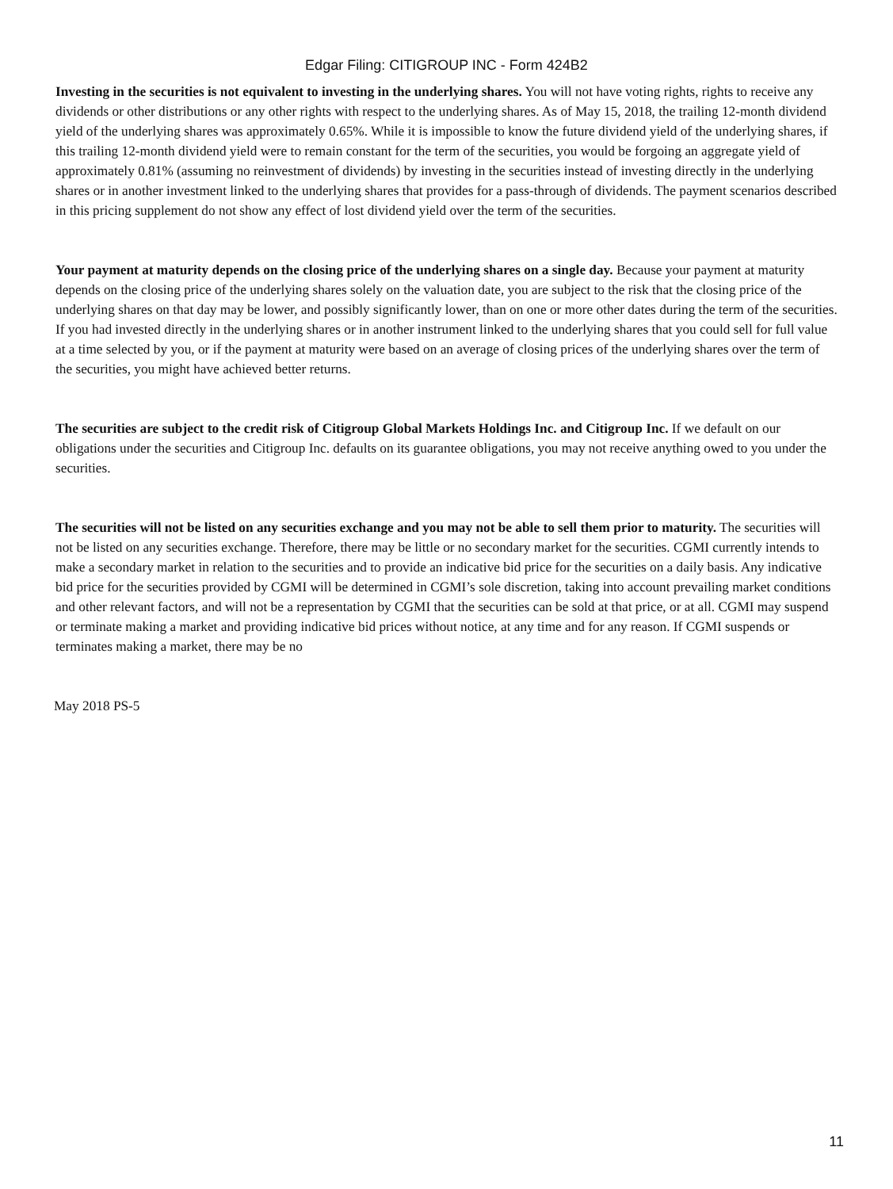Edgar Filing: CITIGROUP INC - Form 424B2
Investing in the securities is not equivalent to investing in the underlying shares. You will not have voting rights, rights to receive any dividends or other distributions or any other rights with respect to the underlying shares. As of May 15, 2018, the trailing 12-month dividend yield of the underlying shares was approximately 0.65%. While it is impossible to know the future dividend yield of the underlying shares, if this trailing 12-month dividend yield were to remain constant for the term of the securities, you would be forgoing an aggregate yield of approximately 0.81% (assuming no reinvestment of dividends) by investing in the securities instead of investing directly in the underlying shares or in another investment linked to the underlying shares that provides for a pass-through of dividends. The payment scenarios described in this pricing supplement do not show any effect of lost dividend yield over the term of the securities.
Your payment at maturity depends on the closing price of the underlying shares on a single day. Because your payment at maturity depends on the closing price of the underlying shares solely on the valuation date, you are subject to the risk that the closing price of the underlying shares on that day may be lower, and possibly significantly lower, than on one or more other dates during the term of the securities. If you had invested directly in the underlying shares or in another instrument linked to the underlying shares that you could sell for full value at a time selected by you, or if the payment at maturity were based on an average of closing prices of the underlying shares over the term of the securities, you might have achieved better returns.
The securities are subject to the credit risk of Citigroup Global Markets Holdings Inc. and Citigroup Inc. If we default on our obligations under the securities and Citigroup Inc. defaults on its guarantee obligations, you may not receive anything owed to you under the securities.
The securities will not be listed on any securities exchange and you may not be able to sell them prior to maturity. The securities will not be listed on any securities exchange. Therefore, there may be little or no secondary market for the securities. CGMI currently intends to make a secondary market in relation to the securities and to provide an indicative bid price for the securities on a daily basis. Any indicative bid price for the securities provided by CGMI will be determined in CGMI’s sole discretion, taking into account prevailing market conditions and other relevant factors, and will not be a representation by CGMI that the securities can be sold at that price, or at all. CGMI may suspend or terminate making a market and providing indicative bid prices without notice, at any time and for any reason. If CGMI suspends or terminates making a market, there may be no
May 2018 PS-5
11